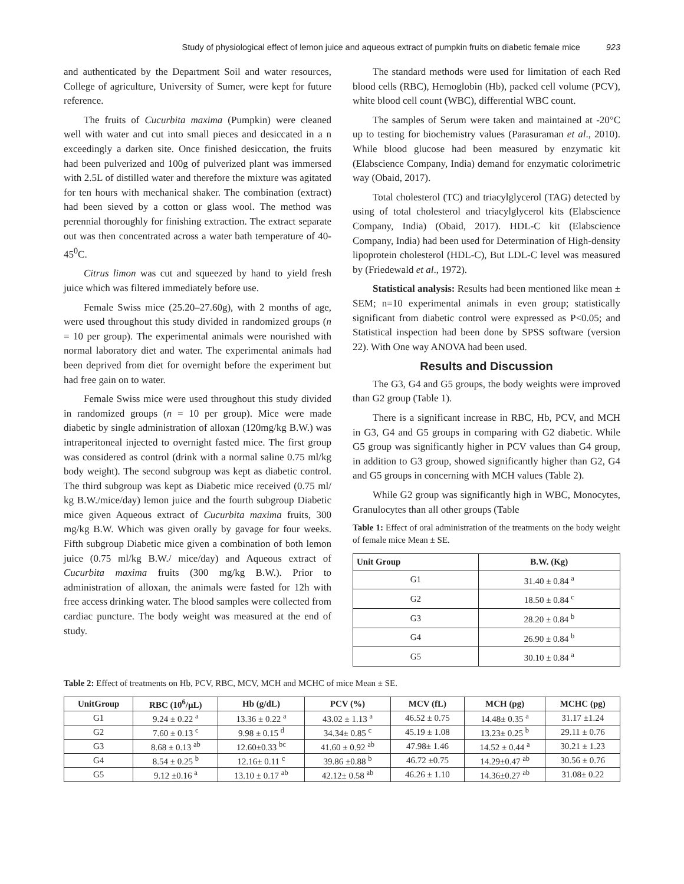Study of physiological effect of lemon juice and aqueous extract of pumpkin fruits on diabetic female mice 923
and authenticated by the Department Soil and water resources, College of agriculture, University of Sumer, were kept for future reference.
The fruits of Cucurbita maxima (Pumpkin) were cleaned well with water and cut into small pieces and desiccated in a n exceedingly a darken site. Once finished desiccation, the fruits had been pulverized and 100g of pulverized plant was immersed with 2.5L of distilled water and therefore the mixture was agitated for ten hours with mechanical shaker. The combination (extract) had been sieved by a cotton or glass wool. The method was perennial thoroughly for finishing extraction. The extract separate out was then concentrated across a water bath temperature of 40-45<sup>0</sup>C.
Citrus limon was cut and squeezed by hand to yield fresh juice which was filtered immediately before use.
Female Swiss mice (25.20–27.60g), with 2 months of age, were used throughout this study divided in randomized groups (n = 10 per group). The experimental animals were nourished with normal laboratory diet and water. The experimental animals had been deprived from diet for overnight before the experiment but had free gain on to water.
Female Swiss mice were used throughout this study divided in randomized groups (n = 10 per group). Mice were made diabetic by single administration of alloxan (120mg/kg B.W.) was intraperitoneal injected to overnight fasted mice. The first group was considered as control (drink with a normal saline 0.75 ml/kg body weight). The second subgroup was kept as diabetic control. The third subgroup was kept as Diabetic mice received (0.75 ml/ kg B.W./mice/day) lemon juice and the fourth subgroup Diabetic mice given Aqueous extract of Cucurbita maxima fruits, 300 mg/kg B.W. Which was given orally by gavage for four weeks. Fifth subgroup Diabetic mice given a combination of both lemon juice (0.75 ml/kg B.W./ mice/day) and Aqueous extract of Cucurbita maxima fruits (300 mg/kg B.W.). Prior to administration of alloxan, the animals were fasted for 12h with free access drinking water. The blood samples were collected from cardiac puncture. The body weight was measured at the end of study.
The standard methods were used for limitation of each Red blood cells (RBC), Hemoglobin (Hb), packed cell volume (PCV), white blood cell count (WBC), differential WBC count.
The samples of Serum were taken and maintained at -20°C up to testing for biochemistry values (Parasuraman et al., 2010). While blood glucose had been measured by enzymatic kit (Elabscience Company, India) demand for enzymatic colorimetric way (Obaid, 2017).
Total cholesterol (TC) and triacylglycerol (TAG) detected by using of total cholesterol and triacylglycerol kits (Elabscience Company, India) (Obaid, 2017). HDL-C kit (Elabscience Company, India) had been used for Determination of High-density lipoprotein cholesterol (HDL-C), But LDL-C level was measured by (Friedewald et al., 1972).
Statistical analysis: Results had been mentioned like mean ± SEM; n=10 experimental animals in even group; statistically significant from diabetic control were expressed as P<0.05; and Statistical inspection had been done by SPSS software (version 22). With One way ANOVA had been used.
Results and Discussion
The G3, G4 and G5 groups, the body weights were improved than G2 group (Table 1).
There is a significant increase in RBC, Hb, PCV, and MCH in G3, G4 and G5 groups in comparing with G2 diabetic. While G5 group was significantly higher in PCV values than G4 group, in addition to G3 group, showed significantly higher than G2, G4 and G5 groups in concerning with MCH values (Table 2).
While G2 group was significantly high in WBC, Monocytes, Granulocytes than all other groups (Table
Table 1: Effect of oral administration of the treatments on the body weight of female mice Mean ± SE.
| Unit Group | B.W. (Kg) |
| --- | --- |
| G1 | 31.40 ± 0.84 <sup>a</sup> |
| G2 | 18.50 ± 0.84 <sup>c</sup> |
| G3 | 28.20 ± 0.84 <sup>b</sup> |
| G4 | 26.90 ± 0.84 <sup>b</sup> |
| G5 | 30.10 ± 0.84 <sup>a</sup> |
Table 2: Effect of treatments on Hb, PCV, RBC, MCV, MCH and MCHC of mice Mean ± SE.
| UnitGroup | RBC (10<sup>6</sup>/µL) | Hb (g/dL) | PCV (%) | MCV (fL) | MCH (pg) | MCHC (pg) |
| --- | --- | --- | --- | --- | --- | --- |
| G1 | 9.24 ± 0.22 <sup>a</sup> | 13.36 ± 0.22 <sup>a</sup> | 43.02 ± 1.13 <sup>a</sup> | 46.52 ± 0.75 | 14.48± 0.35 <sup>a</sup> | 31.17 ±1.24 |
| G2 | 7.60 ± 0.13 <sup>c</sup> | 9.98 ± 0.15 <sup>d</sup> | 34.34± 0.85 <sup>c</sup> | 45.19 ± 1.08 | 13.23± 0.25 <sup>b</sup> | 29.11 ± 0.76 |
| G3 | 8.68 ± 0.13 <sup>ab</sup> | 12.60±0.33 <sup>bc</sup> | 41.60 ± 0.92 <sup>ab</sup> | 47.98± 1.46 | 14.52 ± 0.44 <sup>a</sup> | 30.21 ± 1.23 |
| G4 | 8.54 ± 0.25 <sup>b</sup> | 12.16± 0.11 <sup>c</sup> | 39.86 ±0.88 <sup>b</sup> | 46.72 ±0.75 | 14.29±0.47 <sup>ab</sup> | 30.56 ± 0.76 |
| G5 | 9.12 ±0.16 <sup>a</sup> | 13.10 ± 0.17 <sup>ab</sup> | 42.12± 0.58 <sup>ab</sup> | 46.26 ± 1.10 | 14.36±0.27 <sup>ab</sup> | 31.08± 0.22 |